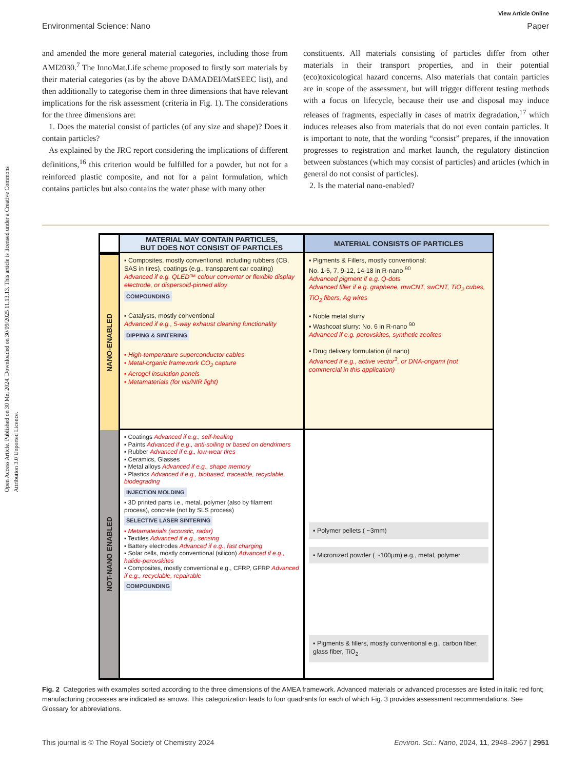Open Access Article. Published on 30 Mei 2024. Downloaded on 30/09/2025 11.13.13. This article is licensed under a Creative Commons Attribution 3.0 Unported Licence.
View Article Online
Environmental Science: Nano Paper
and amended the more general material categories, including those from AMI2030.<sup>7</sup> The InnoMat.Life scheme proposed to firstly sort materials by their material categories (as by the above DAMADEI/MatSEEC list), and then additionally to categorise them in three dimensions that have relevant implications for the risk assessment (criteria in Fig. 1). The considerations for the three dimensions are:
1. Does the material consist of particles (of any size and shape)? Does it contain particles?
As explained by the JRC report considering the implications of different definitions,<sup>16</sup> this criterion would be fulfilled for a powder, but not for a reinforced plastic composite, and not for a paint formulation, which contains particles but also contains the water phase with many other
constituents. All materials consisting of particles differ from other materials in their transport properties, and in their potential (eco)toxicological hazard concerns. Also materials that contain particles are in scope of the assessment, but will trigger different testing methods with a focus on lifecycle, because their use and disposal may induce releases of fragments, especially in cases of matrix degradation,<sup>17</sup> which induces releases also from materials that do not even contain particles. It is important to note, that the wording “consist” prepares, if the innovation progresses to registration and market launch, the regulatory distinction between substances (which may consist of particles) and articles (which in general do not consist of particles).
2. Is the material nano-enabled?
MATERIAL MAY CONTAIN PARTICLES,
BUT DOES NOT CONSIST OF PARTICLES
MATERIAL CONSISTS OF PARTICLES
NANO-ENABLED
▪ Composites, mostly conventional, including rubbers (CB, SAS in tires), coatings (e.g., transparent car coating)
Advanced if e.g. QLED™ colour converter or flexible display electrode, or dispersoid-pinned alloy
COMPOUNDING
▪ Catalysts, mostly conventional
Advanced if e.g., 5-way exhaust cleaning functionality
DIPPING & SINTERING
▪ High-temperature superconductor cables
▪ Metal-organic framework CO<sub>2</sub> capture
▪ Aerogel insulation panels
▪ Metamaterials (for vis/NIR light)
▪ Pigments & Fillers, mostly conventional:
No. 1-5, 7, 9-12, 14-18 in R-nano <sup>90</sup>
Advanced pigment if e.g. Q-dots
Advanced filler if e.g. graphene, mwCNT, swCNT, TiO<sub>2</sub> cubes, TiO<sub>2</sub> fibers, Ag wires
▪ Noble metal slurry
▪ Washcoat slurry: No. 6 in R-nano <sup>90</sup>
Advanced if e.g. perovskites, synthetic zeolites
▪ Drug delivery formulation (if nano)
Advanced if e.g., active vector<sup>3</sup>, or DNA-origami (not commercial in this application)
NOT-NANO ENABLED
▪ Coatings Advanced if e.g., self-healing
▪ Paints Advanced if e.g., anti-soiling or based on dendrimers
▪ Rubber Advanced if e.g., low-wear tires
▪ Ceramics, Glasses
▪ Metal alloys Advanced if e.g., shape memory
▪ Plastics Advanced if e.g., biobased, traceable, recyclable, biodegrading
INJECTION MOLDING
▪ 3D printed parts i.e., metal, polymer (also by filament process), concrete (not by SLS process)
SELECTIVE LASER SINTERING
▪ Metamaterials (acoustic, radar)
▪ Textiles Advanced if e.g., sensing
▪ Battery electrodes Advanced if e.g., fast charging
▪ Solar cells, mostly conventional (silicon) Advanced if e.g., halide-perovskites
▪ Composites, mostly conventional e.g., CFRP, GFRP Advanced if e.g., recyclable, repairable
COMPOUNDING
▪ Polymer pellets ( ~3mm)
▪ Micronized powder ( ~100µm) e.g., metal, polymer
▪ Pigments & fillers, mostly conventional e.g., carbon fiber, glass fiber, TiO<sub>2</sub>
Fig. 2 Categories with examples sorted according to the three dimensions of the AMEA framework. Advanced materials or advanced processes are listed in italic red font; manufacturing processes are indicated as arrows. This categorization leads to four quadrants for each of which Fig. 3 provides assessment recommendations. See Glossary for abbreviations.
This journal is © The Royal Society of Chemistry 2024 Environ. Sci.: Nano, 2024, 11, 2948–2967 | 2951